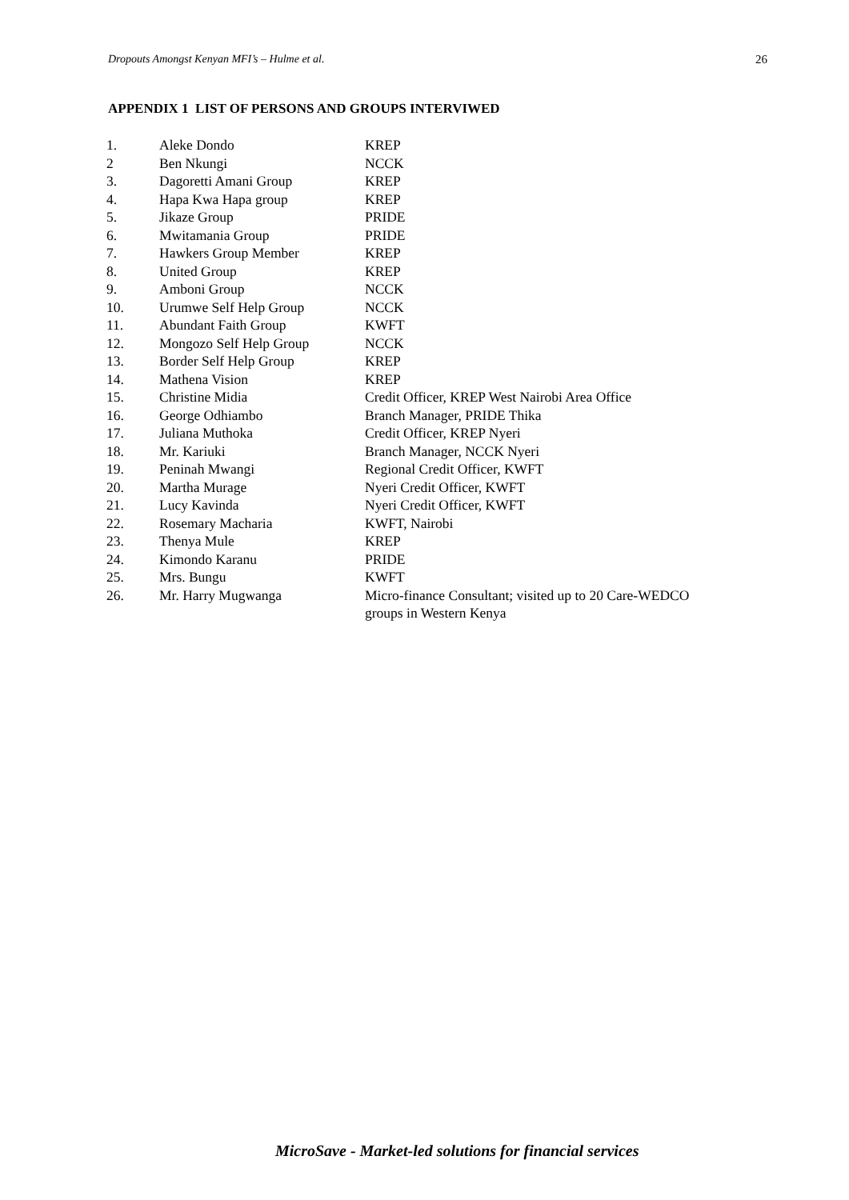Dropouts Amongst Kenyan MFI’s – Hulme et al. 26
APPENDIX 1 LIST OF PERSONS AND GROUPS INTERVIWED
| 1. | Aleke Dondo | KREP |
| 2 | Ben Nkungi | NCCK |
| 3. | Dagoretti Amani Group | KREP |
| 4. | Hapa Kwa Hapa group | KREP |
| 5. | Jikaze Group | PRIDE |
| 6. | Mwitamania Group | PRIDE |
| 7. | Hawkers Group Member | KREP |
| 8. | United Group | KREP |
| 9. | Amboni Group | NCCK |
| 10. | Urumwe Self Help Group | NCCK |
| 11. | Abundant Faith Group | KWFT |
| 12. | Mongozo Self Help Group | NCCK |
| 13. | Border Self Help Group | KREP |
| 14. | Mathena Vision | KREP |
| 15. | Christine Midia | Credit Officer, KREP West Nairobi Area Office |
| 16. | George Odhiambo | Branch Manager, PRIDE Thika |
| 17. | Juliana Muthoka | Credit Officer, KREP Nyeri |
| 18. | Mr. Kariuki | Branch Manager, NCCK Nyeri |
| 19. | Peninah Mwangi | Regional Credit Officer, KWFT |
| 20. | Martha Murage | Nyeri Credit Officer, KWFT |
| 21. | Lucy Kavinda | Nyeri Credit Officer, KWFT |
| 22. | Rosemary Macharia | KWFT, Nairobi |
| 23. | Thenya Mule | KREP |
| 24. | Kimondo Karanu | PRIDE |
| 25. | Mrs. Bungu | KWFT |
| 26. | Mr. Harry Mugwanga | Micro-finance Consultant; visited up to 20 Care-WEDCO groups in Western Kenya |
MicroSave - Market-led solutions for financial services